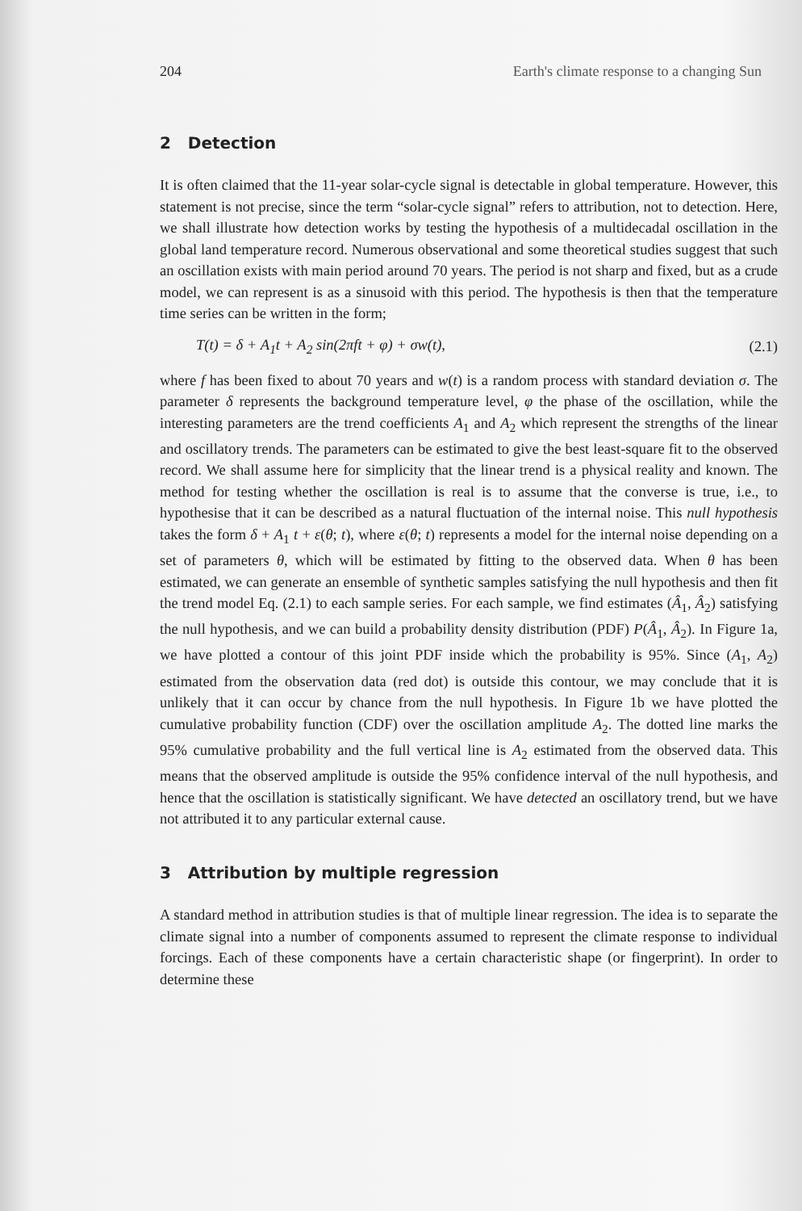204 Earth's climate response to a changing Sun
2 Detection
It is often claimed that the 11-year solar-cycle signal is detectable in global temperature. However, this statement is not precise, since the term “solar-cycle signal” refers to attribution, not to detection. Here, we shall illustrate how detection works by testing the hypothesis of a multidecadal oscillation in the global land temperature record. Numerous observational and some theoretical studies suggest that such an oscillation exists with main period around 70 years. The period is not sharp and fixed, but as a crude model, we can represent is as a sinusoid with this period. The hypothesis is then that the temperature time series can be written in the form;
T(t) = δ + A<sub>1</sub>t + A<sub>2</sub> sin(2πft + φ) + σw(t), (2.1)
where f has been fixed to about 70 years and w(t) is a random process with standard deviation σ. The parameter δ represents the background temperature level, φ the phase of the oscillation, while the interesting parameters are the trend coefficients A<sub>1</sub> and A<sub>2</sub> which represent the strengths of the linear and oscillatory trends. The parameters can be estimated to give the best least-square fit to the observed record. We shall assume here for simplicity that the linear trend is a physical reality and known. The method for testing whether the oscillation is real is to assume that the converse is true, i.e., to hypothesise that it can be described as a natural fluctuation of the internal noise. This null hypothesis takes the form δ + A<sub>1</sub> t + ε(θ; t), where ε(θ; t) represents a model for the internal noise depending on a set of parameters θ, which will be estimated by fitting to the observed data. When θ has been estimated, we can generate an ensemble of synthetic samples satisfying the null hypothesis and then fit the trend model Eq. (2.1) to each sample series. For each sample, we find estimates (Â<sub>1</sub>, Â<sub>2</sub>) satisfying the null hypothesis, and we can build a probability density distribution (PDF) P(Â<sub>1</sub>, Â<sub>2</sub>). In Figure 1a, we have plotted a contour of this joint PDF inside which the probability is 95%. Since (A<sub>1</sub>, A<sub>2</sub>) estimated from the observation data (red dot) is outside this contour, we may conclude that it is unlikely that it can occur by chance from the null hypothesis. In Figure 1b we have plotted the cumulative probability function (CDF) over the oscillation amplitude A<sub>2</sub>. The dotted line marks the 95% cumulative probability and the full vertical line is A<sub>2</sub> estimated from the observed data. This means that the observed amplitude is outside the 95% confidence interval of the null hypothesis, and hence that the oscillation is statistically significant. We have detected an oscillatory trend, but we have not attributed it to any particular external cause.
3 Attribution by multiple regression
A standard method in attribution studies is that of multiple linear regression. The idea is to separate the climate signal into a number of components assumed to represent the climate response to individual forcings. Each of these components have a certain characteristic shape (or fingerprint). In order to determine these